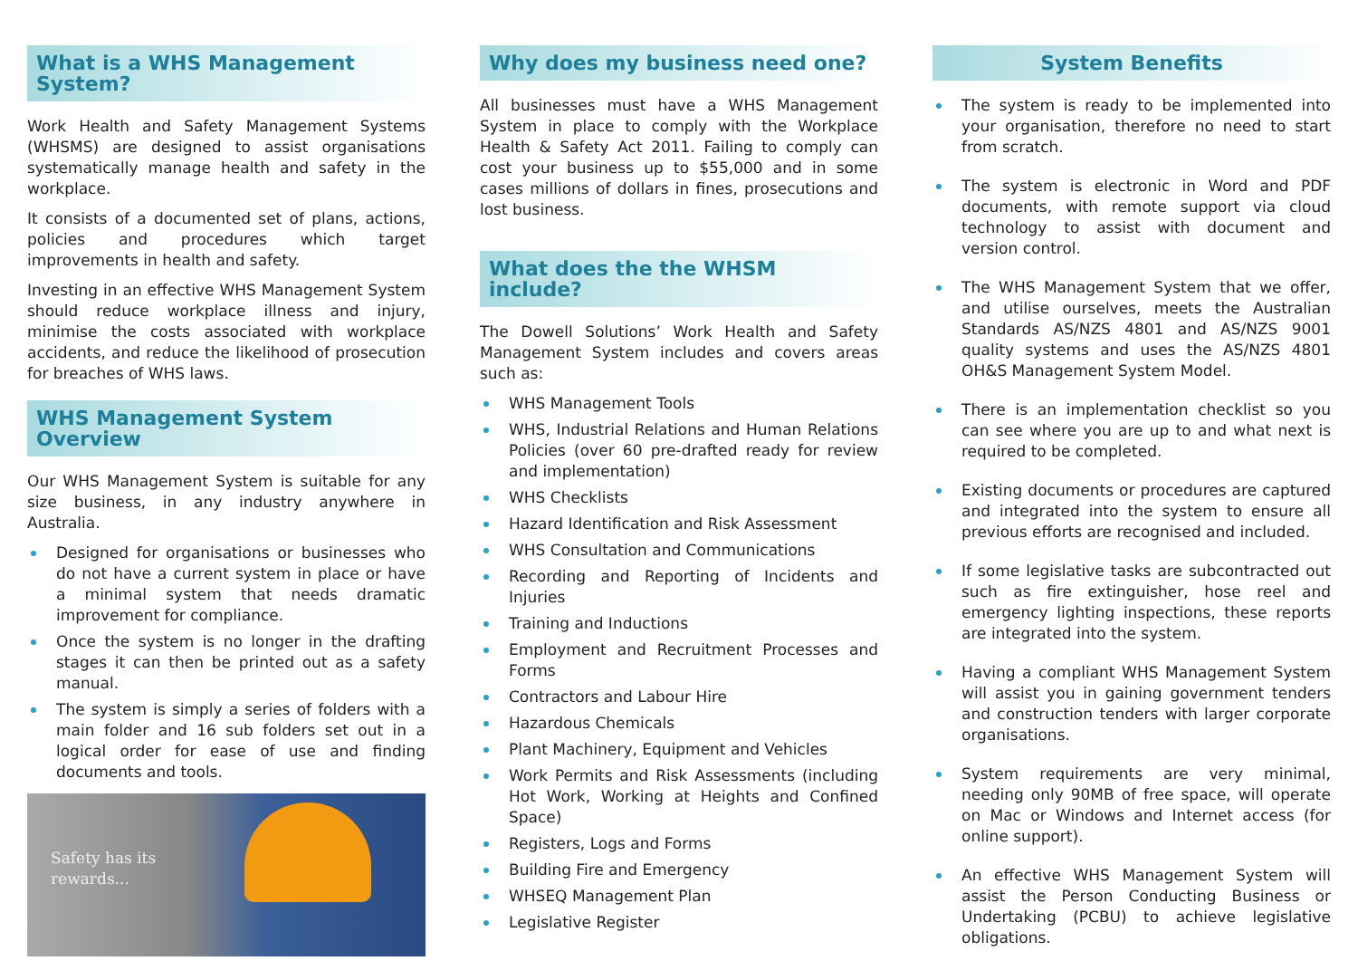What is a WHS Management System?
Work Health and Safety Management Systems (WHSMS) are designed to assist organisations systematically manage health and safety in the workplace.
It consists of a documented set of plans, actions, policies and procedures which target improvements in health and safety.
Investing in an effective WHS Management System should reduce workplace illness and injury, minimise the costs associated with workplace accidents, and reduce the likelihood of prosecution for breaches of WHS laws.
WHS Management System Overview
Our WHS Management System is suitable for any size business, in any industry anywhere in Australia.
Designed for organisations or businesses who do not have a current system in place or have a minimal system that needs dramatic improvement for compliance.
Once the system is no longer in the drafting stages it can then be printed out as a safety manual.
The system is simply a series of folders with a main folder and 16 sub folders set out in a logical order for ease of use and finding documents and tools.
Safety has its
rewards...
Why does my business need one?
All businesses must have a WHS Management System in place to comply with the Workplace Health & Safety Act 2011. Failing to comply can cost your business up to $55,000 and in some cases millions of dollars in fines, prosecutions and lost business.
What does the the WHSM include?
The Dowell Solutions’ Work Health and Safety Management System includes and covers areas such as:
WHS Management Tools
WHS, Industrial Relations and Human Relations Policies (over 60 pre-drafted ready for review and implementation)
WHS Checklists
Hazard Identification and Risk Assessment
WHS Consultation and Communications
Recording and Reporting of Incidents and Injuries
Training and Inductions
Employment and Recruitment Processes and Forms
Contractors and Labour Hire
Hazardous Chemicals
Plant Machinery, Equipment and Vehicles
Work Permits and Risk Assessments (including Hot Work, Working at Heights and Confined Space)
Registers, Logs and Forms
Building Fire and Emergency
WHSEQ Management Plan
Legislative Register
System Benefits
The system is ready to be implemented into your organisation, therefore no need to start from scratch.
The system is electronic in Word and PDF documents, with remote support via cloud technology to assist with document and version control.
The WHS Management System that we offer, and utilise ourselves, meets the Australian Standards AS/NZS 4801 and AS/NZS 9001 quality systems and uses the AS/NZS 4801 OH&S Management System Model.
There is an implementation checklist so you can see where you are up to and what next is required to be completed.
Existing documents or procedures are captured and integrated into the system to ensure all previous efforts are recognised and included.
If some legislative tasks are subcontracted out such as fire extinguisher, hose reel and emergency lighting inspections, these reports are integrated into the system.
Having a compliant WHS Management System will assist you in gaining government tenders and construction tenders with larger corporate organisations.
System requirements are very minimal, needing only 90MB of free space, will operate on Mac or Windows and Internet access (for online support).
An effective WHS Management System will assist the Person Conducting Business or Undertaking (PCBU) to achieve legislative obligations.